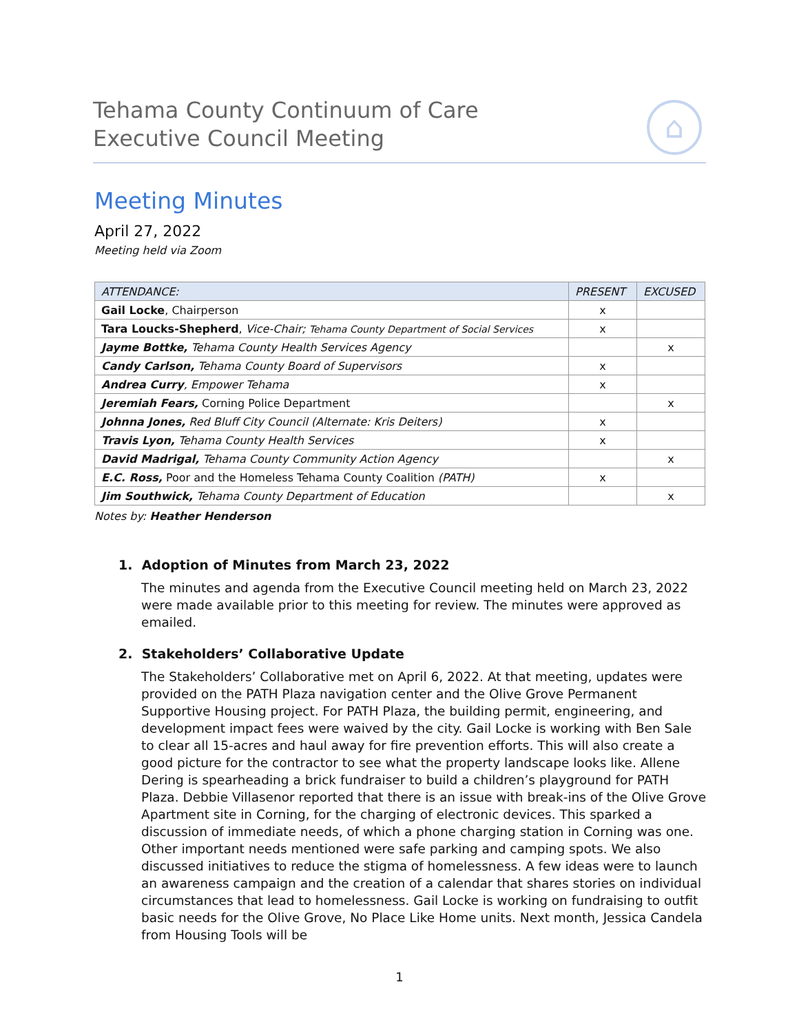Tehama County Continuum of Care
Executive Council Meeting
⌂
Meeting Minutes
April 27, 2022
Meeting held via Zoom
| ATTENDANCE: | PRESENT | EXCUSED |
| --- | --- | --- |
| Gail Locke , Chairperson | x | |
| Tara Loucks-Shepherd , Vice-Chair; Tehama County Department of Social Services | x | |
| Jayme Bottke, Tehama County Health Services Agency | | x |
| Candy Carlson, Tehama County Board of Supervisors | x | |
| Andrea Curry , Empower Tehama | x | |
| Jeremiah Fears, Corning Police Department | | x |
| Johnna Jones, Red Bluff City Council (Alternate: Kris Deiters) | x | |
| Travis Lyon, Tehama County Health Services | x | |
| David Madrigal, Tehama County Community Action Agency | | x |
| E.C. Ross, Poor and the Homeless Tehama County Coalition (PATH) | x | |
| Jim Southwick, Tehama County Department of Education | | x |
Notes by: Heather Henderson
1. Adoption of Minutes from March 23, 2022
The minutes and agenda from the Executive Council meeting held on March 23, 2022 were made available prior to this meeting for review. The minutes were approved as emailed.
2. Stakeholders’ Collaborative Update
The Stakeholders’ Collaborative met on April 6, 2022. At that meeting, updates were provided on the PATH Plaza navigation center and the Olive Grove Permanent Supportive Housing project. For PATH Plaza, the building permit, engineering, and development impact fees were waived by the city. Gail Locke is working with Ben Sale to clear all 15-acres and haul away for fire prevention efforts. This will also create a good picture for the contractor to see what the property landscape looks like. Allene Dering is spearheading a brick fundraiser to build a children’s playground for PATH Plaza. Debbie Villasenor reported that there is an issue with break-ins of the Olive Grove Apartment site in Corning, for the charging of electronic devices. This sparked a discussion of immediate needs, of which a phone charging station in Corning was one. Other important needs mentioned were safe parking and camping spots. We also discussed initiatives to reduce the stigma of homelessness. A few ideas were to launch an awareness campaign and the creation of a calendar that shares stories on individual circumstances that lead to homelessness. Gail Locke is working on fundraising to outfit basic needs for the Olive Grove, No Place Like Home units. Next month, Jessica Candela from Housing Tools will be
1